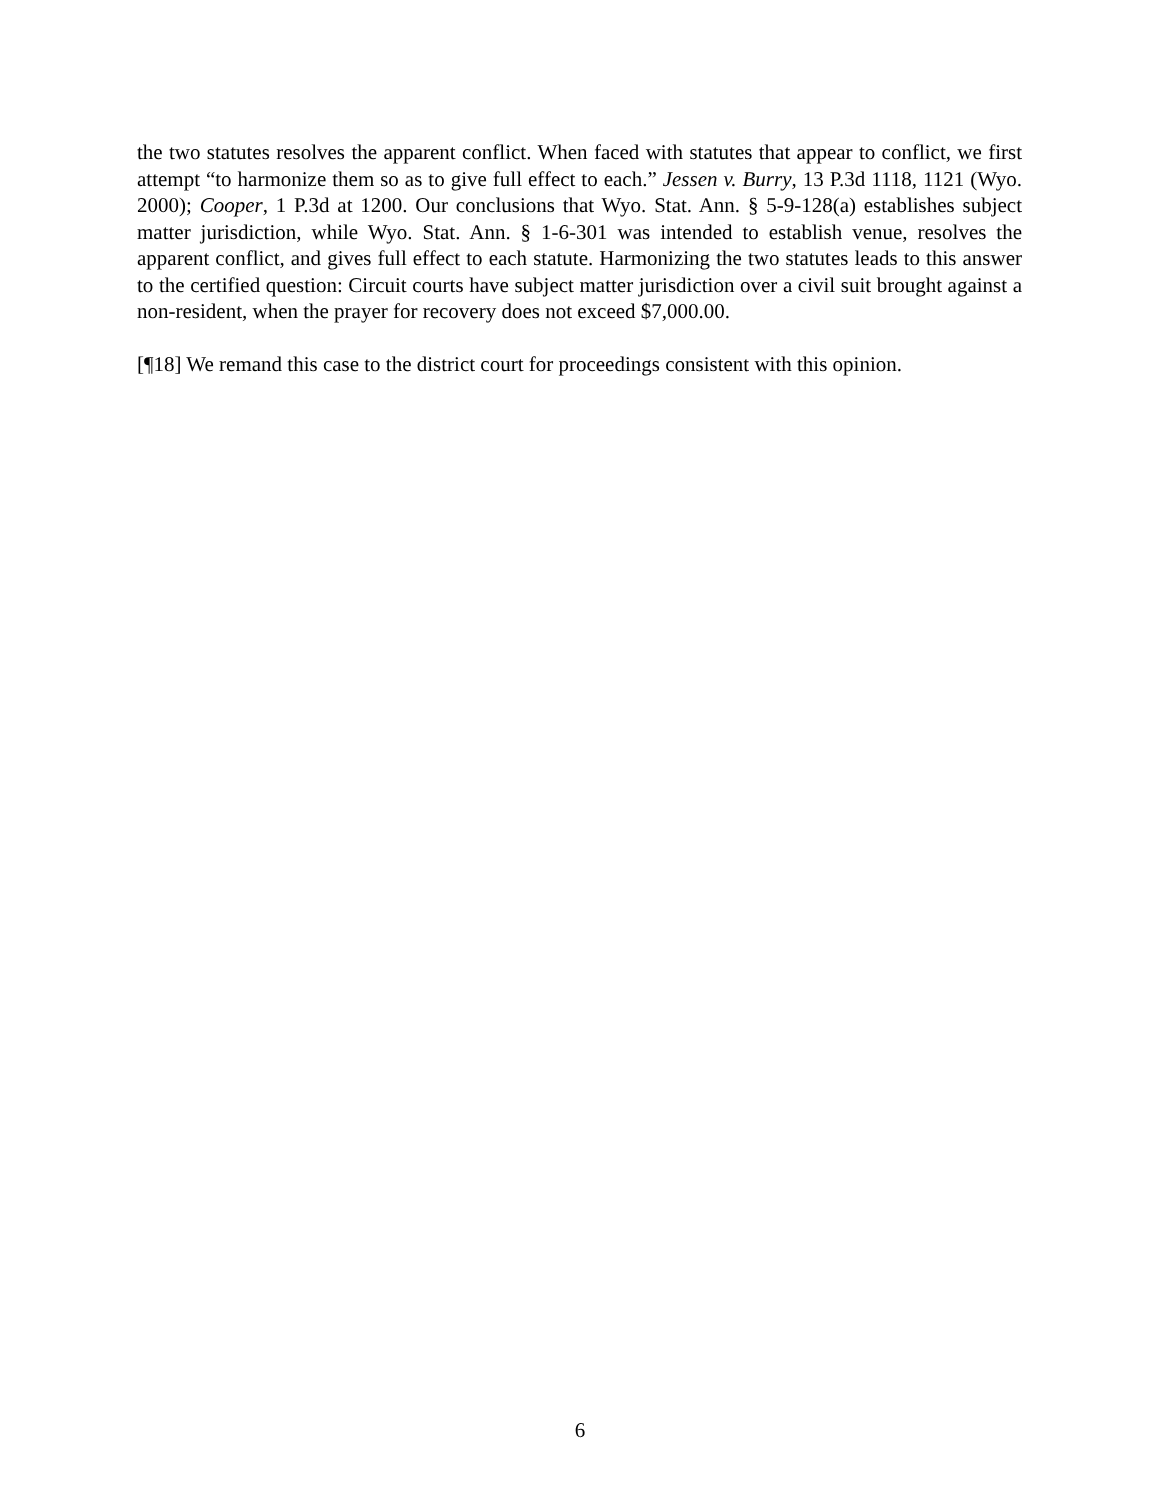the two statutes resolves the apparent conflict. When faced with statutes that appear to conflict, we first attempt “to harmonize them so as to give full effect to each.” Jessen v. Burry, 13 P.3d 1118, 1121 (Wyo. 2000); Cooper, 1 P.3d at 1200. Our conclusions that Wyo. Stat. Ann. § 5-9-128(a) establishes subject matter jurisdiction, while Wyo. Stat. Ann. § 1-6-301 was intended to establish venue, resolves the apparent conflict, and gives full effect to each statute. Harmonizing the two statutes leads to this answer to the certified question: Circuit courts have subject matter jurisdiction over a civil suit brought against a non-resident, when the prayer for recovery does not exceed $7,000.00.
[¶18] We remand this case to the district court for proceedings consistent with this opinion.
6